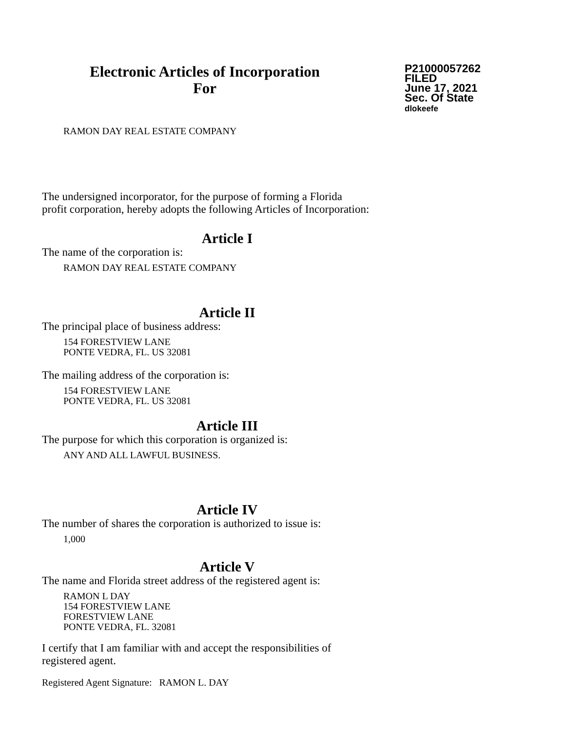Electronic Articles of Incorporation
For
P21000057262
FILED
June 17, 2021
Sec. Of State
dlokeefe
RAMON DAY REAL ESTATE COMPANY
The undersigned incorporator, for the purpose of forming a Florida
profit corporation, hereby adopts the following Articles of Incorporation:
Article I
The name of the corporation is:
RAMON DAY REAL ESTATE COMPANY
Article II
The principal place of business address:
154 FORESTVIEW LANE
PONTE VEDRA, FL. US 32081
The mailing address of the corporation is:
154 FORESTVIEW LANE
PONTE VEDRA, FL. US 32081
Article III
The purpose for which this corporation is organized is:
ANY AND ALL LAWFUL BUSINESS.
Article IV
The number of shares the corporation is authorized to issue is:
1,000
Article V
The name and Florida street address of the registered agent is:
RAMON L DAY
154 FORESTVIEW LANE
FORESTVIEW LANE
PONTE VEDRA, FL. 32081
I certify that I am familiar with and accept the responsibilities of
registered agent.
Registered Agent Signature: RAMON L. DAY